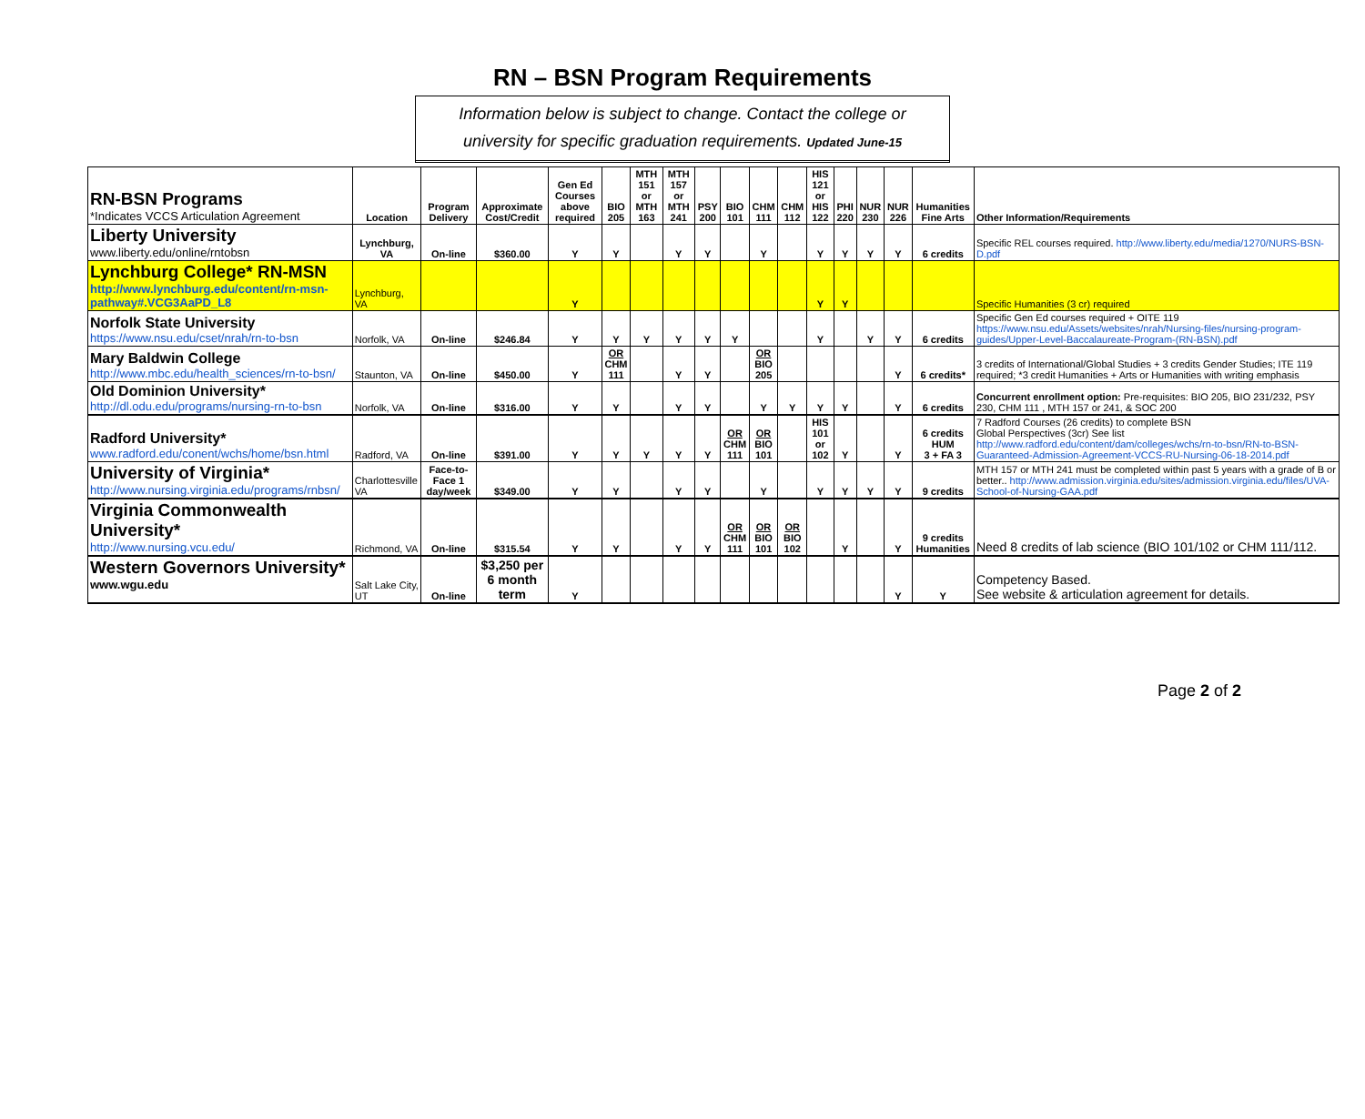RN – BSN Program Requirements
Information below is subject to change. Contact the college or
university for specific graduation requirements. Updated June-15
| RN-BSN Programs *Indicates VCCS Articulation Agreement | Location | Program Delivery | Approximate Cost/Credit | Gen Ed Courses above required | BIO 205 | MTH 151 or MTH 163 | MTH 157 or MTH 241 | PSY 200 | BIO 101 | CHM 111 | CHM 112 | HIS 121 or HIS 122 | PHI 220 | NUR 230 | NUR 226 | Humanities Fine Arts | Other Information/Requirements |
| Liberty University www.liberty.edu/online/rntobsn | Lynchburg, VA | On-line | $360.00 | Y | Y | | Y | Y | | Y | | Y | Y | Y | Y | 6 credits | Specific REL courses required. http://www.liberty.edu/media/1270/NURS-BSN-D.pdf |
| Lynchburg College* RN-MSN http://www.lynchburg.edu/content/rn-msn-pathway#.VCG3AaPD_L8 | Lynchburg, VA | | | Y | | | | | | | | Y | Y | | | | Specific Humanities (3 cr) required |
| Norfolk State University https://www.nsu.edu/cset/nrah/rn-to-bsn | Norfolk, VA | On-line | $246.84 | Y | Y | Y | Y | Y | Y | | | Y | | Y | Y | 6 credits | Specific Gen Ed courses required + OITE 119 https://www.nsu.edu/Assets/websites/nrah/Nursing-files/nursing-program-guides/Upper-Level-Baccalaureate-Program-(RN-BSN).pdf |
| Mary Baldwin College http://www.mbc.edu/health_sciences/rn-to-bsn/ | Staunton, VA | On-line | $450.00 | Y | OR CHM 111 | | Y | Y | | OR BIO 205 | | | | | Y | 6 credits* | 3 credits of International/Global Studies + 3 credits Gender Studies; ITE 119 required; *3 credit Humanities + Arts or Humanities with writing emphasis |
| Old Dominion University* http://dl.odu.edu/programs/nursing-rn-to-bsn | Norfolk, VA | On-line | $316.00 | Y | Y | | Y | Y | | Y | Y | Y | Y | | Y | 6 credits | Concurrent enrollment option: Pre-requisites: BIO 205, BIO 231/232, PSY 230, CHM 111 , MTH 157 or 241, & SOC 200 |
| Radford University* www.radford.edu/conent/wchs/home/bsn.html | Radford, VA | On-line | $391.00 | Y | Y | Y | Y | Y | OR CHM 111 | OR BIO 101 | | HIS 101 or 102 | Y | | Y | 6 credits HUM 3 + FA 3 | 7 Radford Courses (26 credits) to complete BSN Global Perspectives (3cr) See list http://www.radford.edu/content/dam/colleges/wchs/rn-to-bsn/RN-to-BSN-Guaranteed-Admission-Agreement-VCCS-RU-Nursing-06-18-2014.pdf |
| University of Virginia* http://www.nursing.virginia.edu/programs/rnbsn/ | Charlottesville VA | Face-to-Face 1 day/week | $349.00 | Y | Y | | Y | Y | | Y | | Y | Y | Y | Y | 9 credits | MTH 157 or MTH 241 must be completed within past 5 years with a grade of B or better.. http://www.admission.virginia.edu/sites/admission.virginia.edu/files/UVA-School-of-Nursing-GAA.pdf |
| Virginia Commonwealth University* http://www.nursing.vcu.edu/ | Richmond, VA | On-line | $315.54 | Y | Y | | Y | Y | OR CHM 111 | OR BIO 101 | OR BIO 102 | | Y | | Y | 9 credits Humanities | Need 8 credits of lab science (BIO 101/102 or CHM 111/112. |
| Western Governors University* www.wgu.edu | Salt Lake City, UT | On-line | $3,250 per 6 month term | Y | | | | | | | | | | | Y | Y | Competency Based. See website & articulation agreement for details. |
Page 2 of 2